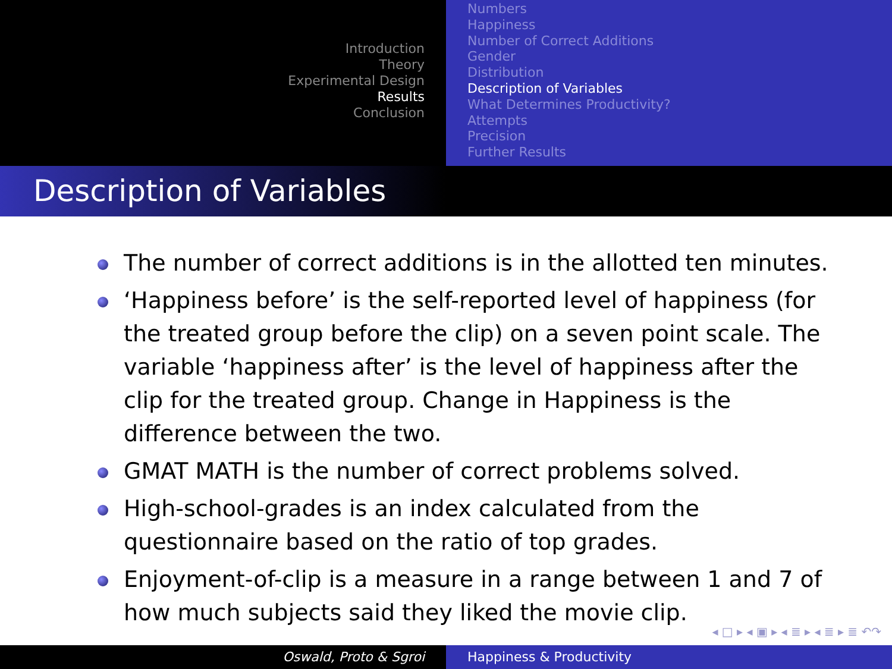Introduction
Theory
Experimental Design
Results
Conclusion
Numbers
Happiness
Number of Correct Additions
Gender
Distribution
Description of Variables
What Determines Productivity?
Attempts
Precision
Further Results
Description of Variables
The number of correct additions is in the allotted ten minutes.
‘Happiness before’ is the self-reported level of happiness (for the treated group before the clip) on a seven point scale. The variable ‘happiness after’ is the level of happiness after the clip for the treated group. Change in Happiness is the difference between the two.
GMAT MATH is the number of correct problems solved.
High-school-grades is an index calculated from the questionnaire based on the ratio of top grades.
Enjoyment-of-clip is a measure in a range between 1 and 7 of how much subjects said they liked the movie clip.
◂ □ ▸ ◂ ▣ ▸ ◂ ≣ ▸ ◂ ≣ ▸ ≣ ↶↷
Oswald, Proto & Sgroi Happiness & Productivity